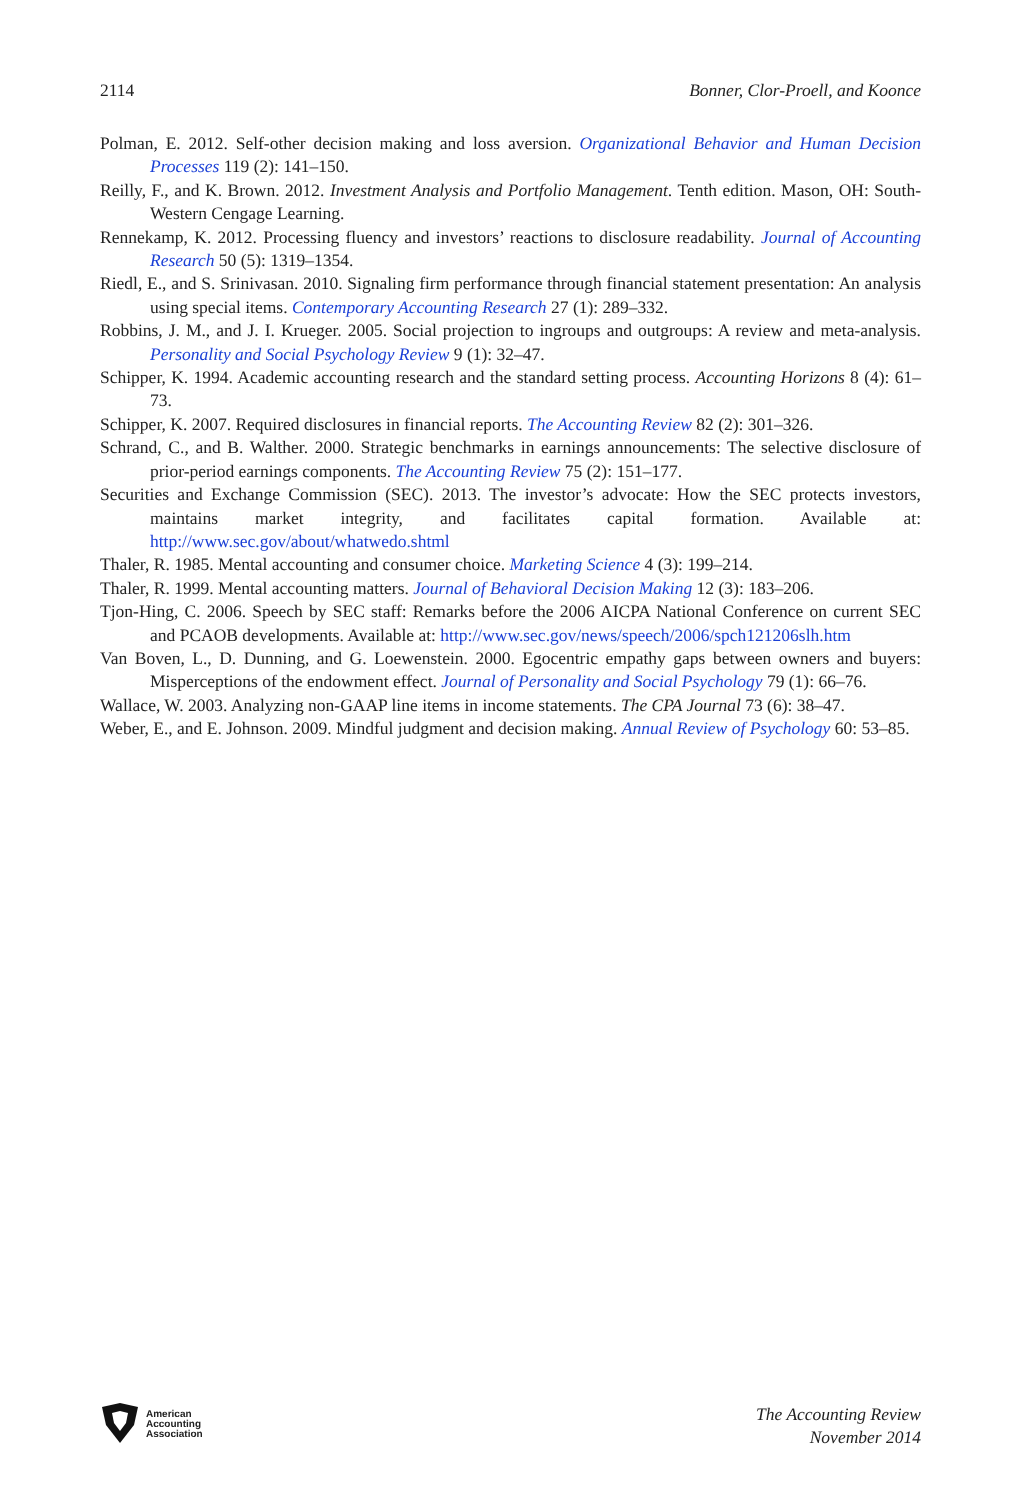2114 Bonner, Clor-Proell, and Koonce
Polman, E. 2012. Self-other decision making and loss aversion. Organizational Behavior and Human Decision Processes 119 (2): 141–150.
Reilly, F., and K. Brown. 2012. Investment Analysis and Portfolio Management. Tenth edition. Mason, OH: South-Western Cengage Learning.
Rennekamp, K. 2012. Processing fluency and investors’ reactions to disclosure readability. Journal of Accounting Research 50 (5): 1319–1354.
Riedl, E., and S. Srinivasan. 2010. Signaling firm performance through financial statement presentation: An analysis using special items. Contemporary Accounting Research 27 (1): 289–332.
Robbins, J. M., and J. I. Krueger. 2005. Social projection to ingroups and outgroups: A review and meta-analysis. Personality and Social Psychology Review 9 (1): 32–47.
Schipper, K. 1994. Academic accounting research and the standard setting process. Accounting Horizons 8 (4): 61–73.
Schipper, K. 2007. Required disclosures in financial reports. The Accounting Review 82 (2): 301–326.
Schrand, C., and B. Walther. 2000. Strategic benchmarks in earnings announcements: The selective disclosure of prior-period earnings components. The Accounting Review 75 (2): 151–177.
Securities and Exchange Commission (SEC). 2013. The investor’s advocate: How the SEC protects investors, maintains market integrity, and facilitates capital formation. Available at: http://www.sec.gov/about/whatwedo.shtml
Thaler, R. 1985. Mental accounting and consumer choice. Marketing Science 4 (3): 199–214.
Thaler, R. 1999. Mental accounting matters. Journal of Behavioral Decision Making 12 (3): 183–206.
Tjon-Hing, C. 2006. Speech by SEC staff: Remarks before the 2006 AICPA National Conference on current SEC and PCAOB developments. Available at: http://www.sec.gov/news/speech/2006/spch121206slh.htm
Van Boven, L., D. Dunning, and G. Loewenstein. 2000. Egocentric empathy gaps between owners and buyers: Misperceptions of the endowment effect. Journal of Personality and Social Psychology 79 (1): 66–76.
Wallace, W. 2003. Analyzing non-GAAP line items in income statements. The CPA Journal 73 (6): 38–47.
Weber, E., and E. Johnson. 2009. Mindful judgment and decision making. Annual Review of Psychology 60: 53–85.
American
Accounting
Association
The Accounting Review
November 2014